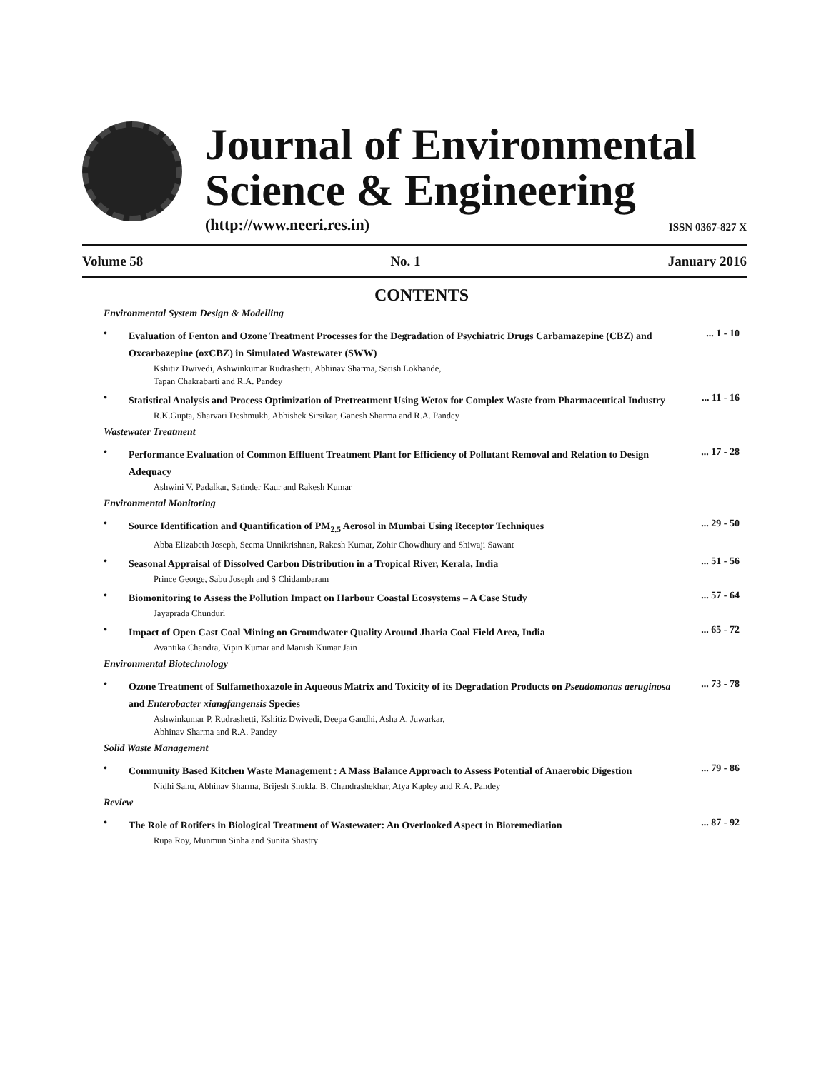Journal of Environmental
Science & Engineering
(http://www.neeri.res.in) ISSN 0367-827 X
Volume 58 No. 1 January 2016
CONTENTS
Environmental System Design & Modelling
•
Evaluation of Fenton and Ozone Treatment Processes for the Degradation of Psychiatric Drugs Carbamazepine (CBZ) and Oxcarbazepine (oxCBZ) in Simulated Wastewater (SWW)
Kshitiz Dwivedi, Ashwinkumar Rudrashetti, Abhinav Sharma, Satish Lokhande,
Tapan Chakrabarti and R.A. Pandey
... 1 - 10
•
Statistical Analysis and Process Optimization of Pretreatment Using Wetox for Complex Waste from Pharmaceutical Industry
R.K.Gupta, Sharvari Deshmukh, Abhishek Sirsikar, Ganesh Sharma and R.A. Pandey
... 11 - 16
Wastewater Treatment
•
Performance Evaluation of Common Effluent Treatment Plant for Efficiency of Pollutant Removal and Relation to Design Adequacy
Ashwini V. Padalkar, Satinder Kaur and Rakesh Kumar
... 17 - 28
Environmental Monitoring
•
Source Identification and Quantification of PM<sub>2.5</sub> Aerosol in Mumbai Using Receptor Techniques
Abba Elizabeth Joseph, Seema Unnikrishnan, Rakesh Kumar, Zohir Chowdhury and Shiwaji Sawant
... 29 - 50
•
Seasonal Appraisal of Dissolved Carbon Distribution in a Tropical River, Kerala, India
Prince George, Sabu Joseph and S Chidambaram
... 51 - 56
•
Biomonitoring to Assess the Pollution Impact on Harbour Coastal Ecosystems – A Case Study
Jayaprada Chunduri
... 57 - 64
•
Impact of Open Cast Coal Mining on Groundwater Quality Around Jharia Coal Field Area, India
Avantika Chandra, Vipin Kumar and Manish Kumar Jain
... 65 - 72
Environmental Biotechnology
•
Ozone Treatment of Sulfamethoxazole in Aqueous Matrix and Toxicity of its Degradation Products on Pseudomonas aeruginosa and Enterobacter xiangfangensis Species
Ashwinkumar P. Rudrashetti, Kshitiz Dwivedi, Deepa Gandhi, Asha A. Juwarkar,
Abhinav Sharma and R.A. Pandey
... 73 - 78
Solid Waste Management
•
Community Based Kitchen Waste Management : A Mass Balance Approach to Assess Potential of Anaerobic Digestion
Nidhi Sahu, Abhinav Sharma, Brijesh Shukla, B. Chandrashekhar, Atya Kapley and R.A. Pandey
... 79 - 86
Review
•
The Role of Rotifers in Biological Treatment of Wastewater: An Overlooked Aspect in Bioremediation
Rupa Roy, Munmun Sinha and Sunita Shastry
... 87 - 92